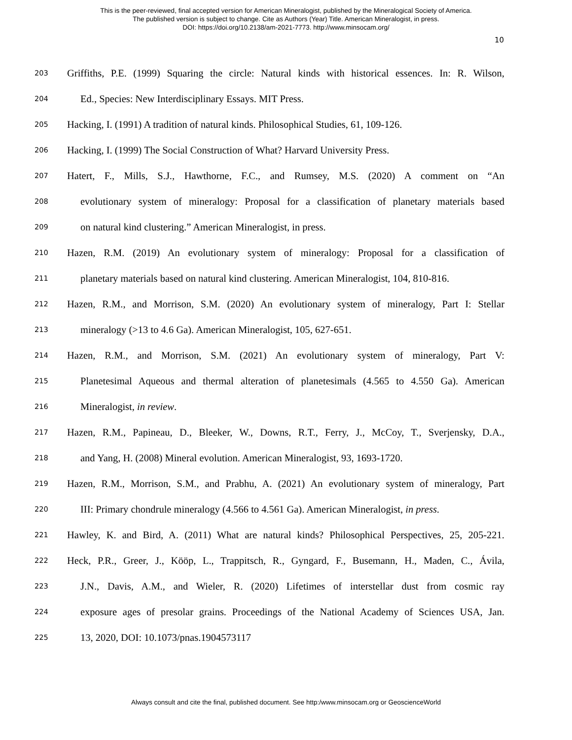This is the peer-reviewed, final accepted version for American Mineralogist, published by the Mineralogical Society of America.
The published version is subject to change. Cite as Authors (Year) Title. American Mineralogist, in press.
DOI: https://doi.org/10.2138/am-2021-7773. http://www.minsocam.org/
10
203 Griffiths, P.E. (1999) Squaring the circle: Natural kinds with historical essences. In: R. Wilson,
204 Ed., Species: New Interdisciplinary Essays. MIT Press.
205 Hacking, I. (1991) A tradition of natural kinds. Philosophical Studies, 61, 109-126.
206 Hacking, I. (1999) The Social Construction of What? Harvard University Press.
207 Hatert, F., Mills, S.J., Hawthorne, F.C., and Rumsey, M.S. (2020) A comment on “An
208 evolutionary system of mineralogy: Proposal for a classification of planetary materials based
209 on natural kind clustering.” American Mineralogist, in press.
210 Hazen, R.M. (2019) An evolutionary system of mineralogy: Proposal for a classification of
211 planetary materials based on natural kind clustering. American Mineralogist, 104, 810-816.
212 Hazen, R.M., and Morrison, S.M. (2020) An evolutionary system of mineralogy, Part I: Stellar
213 mineralogy (>13 to 4.6 Ga). American Mineralogist, 105, 627-651.
214 Hazen, R.M., and Morrison, S.M. (2021) An evolutionary system of mineralogy, Part V:
215 Planetesimal Aqueous and thermal alteration of planetesimals (4.565 to 4.550 Ga). American
216 Mineralogist, in review.
217 Hazen, R.M., Papineau, D., Bleeker, W., Downs, R.T., Ferry, J., McCoy, T., Sverjensky, D.A.,
218 and Yang, H. (2008) Mineral evolution. American Mineralogist, 93, 1693-1720.
219 Hazen, R.M., Morrison, S.M., and Prabhu, A. (2021) An evolutionary system of mineralogy, Part
220 III: Primary chondrule mineralogy (4.566 to 4.561 Ga). American Mineralogist, in press.
221 Hawley, K. and Bird, A. (2011) What are natural kinds? Philosophical Perspectives, 25, 205-221.
222 Heck, P.R., Greer, J., Kööp, L., Trappitsch, R., Gyngard, F., Busemann, H., Maden, C., Ávila,
223 J.N., Davis, A.M., and Wieler, R. (2020) Lifetimes of interstellar dust from cosmic ray
224 exposure ages of presolar grains. Proceedings of the National Academy of Sciences USA, Jan.
225 13, 2020, DOI: 10.1073/pnas.1904573117
Always consult and cite the final, published document. See http:/www.minsocam.org or GeoscienceWorld